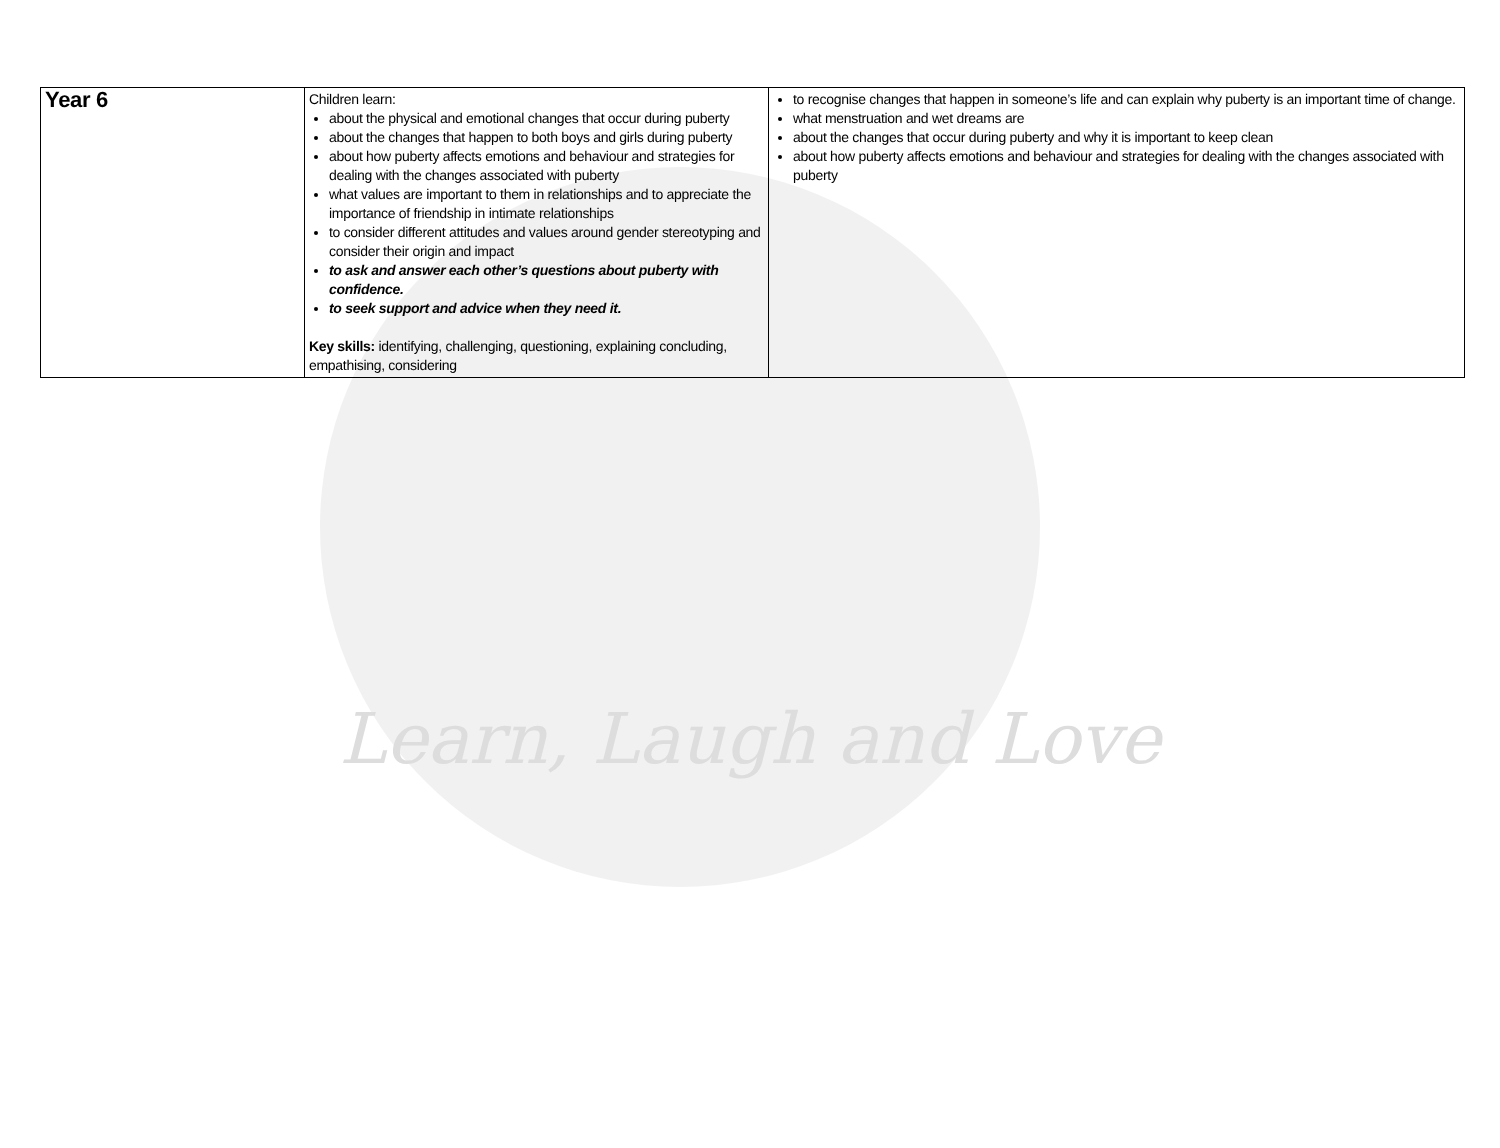| Year 6 | Children learn: about the physical and emotional changes that occur during puberty about the changes that happen to both boys and girls during puberty about how puberty affects emotions and behaviour and strategies for dealing with the changes associated with puberty what values are important to them in relationships and to appreciate the importance of friendship in intimate relationships to consider different attitudes and values around gender stereotyping and consider their origin and impact to ask and answer each other’s questions about puberty with confidence. to seek support and advice when they need it. Key skills: identifying, challenging, questioning, explaining concluding, empathising, considering | to recognise changes that happen in someone’s life and can explain why puberty is an important time of change. what menstruation and wet dreams are about the changes that occur during puberty and why it is important to keep clean about how puberty affects emotions and behaviour and strategies for dealing with the changes associated with puberty |
Learn, Laugh and Love